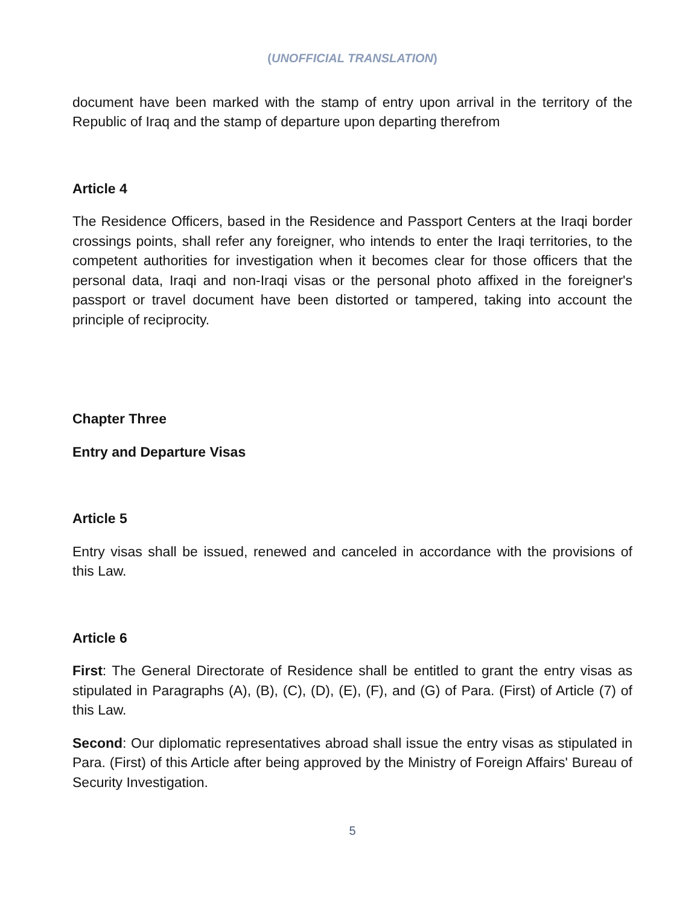(UNOFFICIAL TRANSLATION)
document have been marked with the stamp of entry upon arrival in the territory of the Republic of Iraq and the stamp of departure upon departing therefrom
Article 4
The Residence Officers, based in the Residence and Passport Centers at the Iraqi border crossings points, shall refer any foreigner, who intends to enter the Iraqi territories, to the competent authorities for investigation when it becomes clear for those officers that the personal data, Iraqi and non-Iraqi visas or the personal photo affixed in the foreigner's passport or travel document have been distorted or tampered, taking into account the principle of reciprocity.
Chapter Three
Entry and Departure Visas
Article 5
Entry visas shall be issued, renewed and canceled in accordance with the provisions of this Law.
Article 6
First: The General Directorate of Residence shall be entitled to grant the entry visas as stipulated in Paragraphs (A), (B), (C), (D), (E), (F), and (G) of Para. (First) of Article (7) of this Law.
Second: Our diplomatic representatives abroad shall issue the entry visas as stipulated in Para. (First) of this Article after being approved by the Ministry of Foreign Affairs' Bureau of Security Investigation.
5